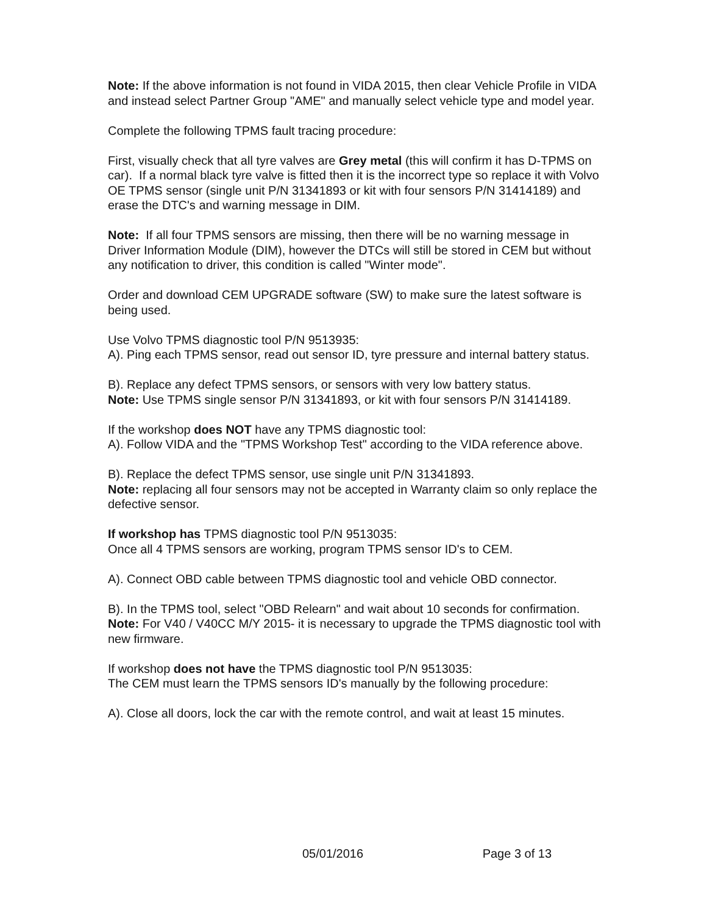Note: If the above information is not found in VIDA 2015, then clear Vehicle Profile in VIDA and instead select Partner Group "AME" and manually select vehicle type and model year.
Complete the following TPMS fault tracing procedure:
First, visually check that all tyre valves are Grey metal (this will confirm it has D-TPMS on car). If a normal black tyre valve is fitted then it is the incorrect type so replace it with Volvo OE TPMS sensor (single unit P/N 31341893 or kit with four sensors P/N 31414189) and erase the DTC's and warning message in DIM.
Note: If all four TPMS sensors are missing, then there will be no warning message in Driver Information Module (DIM), however the DTCs will still be stored in CEM but without any notification to driver, this condition is called "Winter mode".
Order and download CEM UPGRADE software (SW) to make sure the latest software is being used.
Use Volvo TPMS diagnostic tool P/N 9513935:
A). Ping each TPMS sensor, read out sensor ID, tyre pressure and internal battery status.
B). Replace any defect TPMS sensors, or sensors with very low battery status.
Note: Use TPMS single sensor P/N 31341893, or kit with four sensors P/N 31414189.
If the workshop does NOT have any TPMS diagnostic tool:
A). Follow VIDA and the "TPMS Workshop Test" according to the VIDA reference above.
B). Replace the defect TPMS sensor, use single unit P/N 31341893.
Note: replacing all four sensors may not be accepted in Warranty claim so only replace the defective sensor.
If workshop has TPMS diagnostic tool P/N 9513035:
Once all 4 TPMS sensors are working, program TPMS sensor ID's to CEM.
A). Connect OBD cable between TPMS diagnostic tool and vehicle OBD connector.
B). In the TPMS tool, select "OBD Relearn" and wait about 10 seconds for confirmation.
Note: For V40 / V40CC M/Y 2015- it is necessary to upgrade the TPMS diagnostic tool with new firmware.
If workshop does not have the TPMS diagnostic tool P/N 9513035:
The CEM must learn the TPMS sensors ID's manually by the following procedure:
A). Close all doors, lock the car with the remote control, and wait at least 15 minutes.
05/01/2016 Page 3 of 13